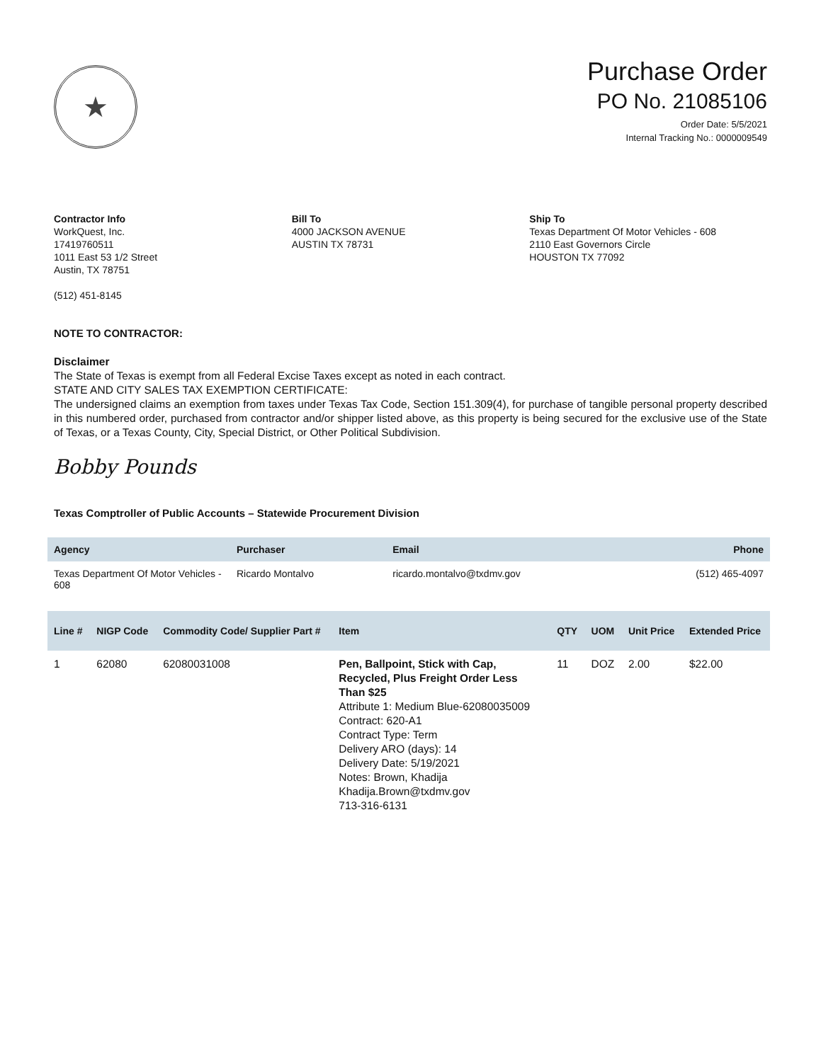★
Purchase Order
PO No. 21085106
Order Date: 5/5/2021
Internal Tracking No.: 0000009549
Contractor Info
WorkQuest, Inc.
17419760511
1011 East 53 1/2 Street
Austin, TX 78751
(512) 451-8145
Bill To
4000 JACKSON AVENUE
AUSTIN TX 78731
Ship To
Texas Department Of Motor Vehicles - 608
2110 East Governors Circle
HOUSTON TX 77092
NOTE TO CONTRACTOR:
Disclaimer
The State of Texas is exempt from all Federal Excise Taxes except as noted in each contract.
STATE AND CITY SALES TAX EXEMPTION CERTIFICATE:
The undersigned claims an exemption from taxes under Texas Tax Code, Section 151.309(4), for purchase of tangible personal property described in this numbered order, purchased from contractor and/or shipper listed above, as this property is being secured for the exclusive use of the State of Texas, or a Texas County, City, Special District, or Other Political Subdivision.
Bobby Pounds
Texas Comptroller of Public Accounts – Statewide Procurement Division
| Agency | Purchaser | Email | Phone |
| --- | --- | --- | --- |
| Texas Department Of Motor Vehicles - 608 | Ricardo Montalvo | ricardo.montalvo@txdmv.gov | (512) 465-4097 |
| Line # | NIGP Code | Commodity Code/ Supplier Part # | Item | QTY | UOM | Unit Price | Extended Price |
| --- | --- | --- | --- | --- | --- | --- | --- |
| 1 | 62080 | 62080031008 | Pen, Ballpoint, Stick with Cap, Recycled, Plus Freight Order Less Than $25 Attribute 1: Medium Blue-62080035009 Contract: 620-A1 Contract Type: Term Delivery ARO (days): 14 Delivery Date: 5/19/2021 Notes: Brown, Khadija Khadija.Brown@txdmv.gov 713-316-6131 | 11 | DOZ | 2.00 | $22.00 |